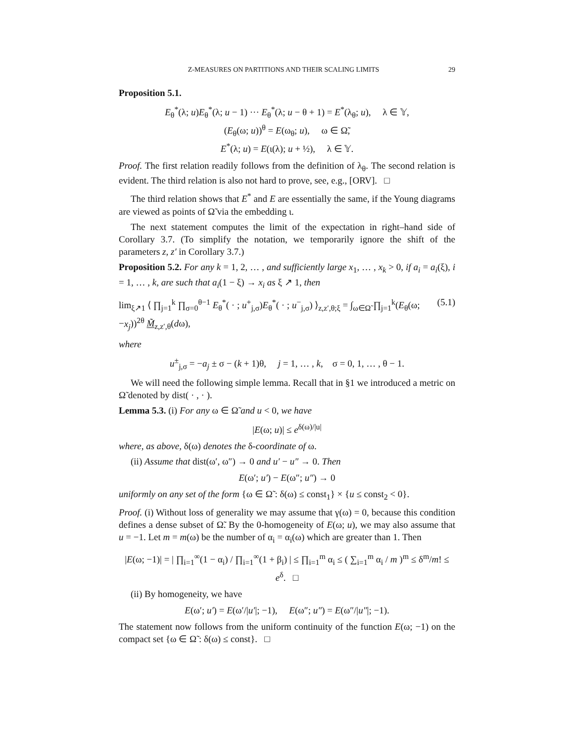Z-MEASURES ON PARTITIONS AND THEIR SCALING LIMITS 29
Proposition 5.1.
E<sub>θ</sub><sup>*</sup>(λ; u)E<sub>θ</sub><sup>*</sup>(λ; u − 1) ··· E<sub>θ</sub><sup>*</sup>(λ; u − θ + 1) = E<sup>*</sup>(λ<sub>θ</sub>; u), λ ∈ 𝕐,
(E<sub>θ</sub>(ω; u))<sup>θ</sup> = E(ω<sub>θ</sub>; u), ω ∈ Ω̃,
E<sup>*</sup>(λ; u) = E(ι(λ); u + ½), λ ∈ 𝕐.
Proof. The first relation readily follows from the definition of λ<sub>θ</sub>. The second relation is evident. The third relation is also not hard to prove, see, e.g., [ORV]. □
The third relation shows that E<sup>*</sup> and E are essentially the same, if the Young diagrams are viewed as points of Ω̃ via the embedding ι.
The next statement computes the limit of the expectation in right–hand side of Corollary 3.7. (To simplify the notation, we temporarily ignore the shift of the parameters z, z′ in Corollary 3.7.)
Proposition 5.2. For any k = 1, 2, … , and sufficiently large x<sub>1</sub>, … , x<sub>k</sub> > 0, if a<sub>i</sub> = a<sub>i</sub>(ξ), i = 1, … , k, are such that a<sub>i</sub>(1 − ξ) → x<sub>i</sub> as ξ ↗ 1, then
lim<sub>ξ↗1</sub> ⟨ ∏<sub>j=1</sub><sup>k</sup> ∏<sub>σ=0</sub><sup>θ−1</sup> E<sub>θ</sub><sup>*</sup>( · ; u<sup>+</sup><sub>j,σ</sub>)E<sub>θ</sub><sup>*</sup>( · ; u<sup>−</sup><sub>j,σ</sub>) ⟩<sub>z,z′,θ;ξ</sub> = ∫<sub>ω∈Ω̃</sub> ∏<sub>j=1</sub><sup>k</sup>(E<sub>θ</sub>(ω; −x<sub>j</sub>))<sup>2θ</sup> M̃<sub>z,z′,θ</sub>(dω), (5.1)
where
u<sup>±</sup><sub>j,σ</sub> = −a<sub>j</sub> ± σ − (k + 1)θ, j = 1, … , k, σ = 0, 1, … , θ − 1.
We will need the following simple lemma. Recall that in §1 we introduced a metric on Ω̃ denoted by dist( · , · ).
Lemma 5.3. (i) For any ω ∈ Ω̃ and u < 0, we have
|E(ω; u)| ≤ e<sup>δ(ω)/|u|</sup>
where, as above, δ(ω) denotes the δ-coordinate of ω.
(ii) Assume that dist(ω′, ω″) → 0 and u′ − u″ → 0. Then
E(ω′; u′) − E(ω″; u″) → 0
uniformly on any set of the form {ω ∈ Ω̃ : δ(ω) ≤ const<sub>1</sub>} × {u ≤ const<sub>2</sub> < 0}.
Proof. (i) Without loss of generality we may assume that γ(ω) = 0, because this condition defines a dense subset of Ω̃. By the 0-homogeneity of E(ω; u), we may also assume that u = −1. Let m = m(ω) be the number of α<sub>i</sub> = α<sub>i</sub>(ω) which are greater than 1. Then
|E(ω; −1)| = | ∏<sub>i=1</sub><sup>∞</sup>(1 − α<sub>i</sub>) / ∏<sub>i=1</sub><sup>∞</sup>(1 + β<sub>i</sub>) | ≤ ∏<sub>i=1</sub><sup>m</sup> α<sub>i</sub> ≤ ( ∑<sub>i=1</sub><sup>m</sup> α<sub>i</sub> / m )<sup>m</sup> ≤ δ<sup>m</sup>/m! ≤ e<sup>δ</sup>. □
(ii) By homogeneity, we have
E(ω′; u′) = E(ω′/|u′|; −1), E(ω″; u″) = E(ω″/|u″|; −1).
The statement now follows from the uniform continuity of the function E(ω; −1) on the compact set {ω ∈ Ω̃ : δ(ω) ≤ const}. □